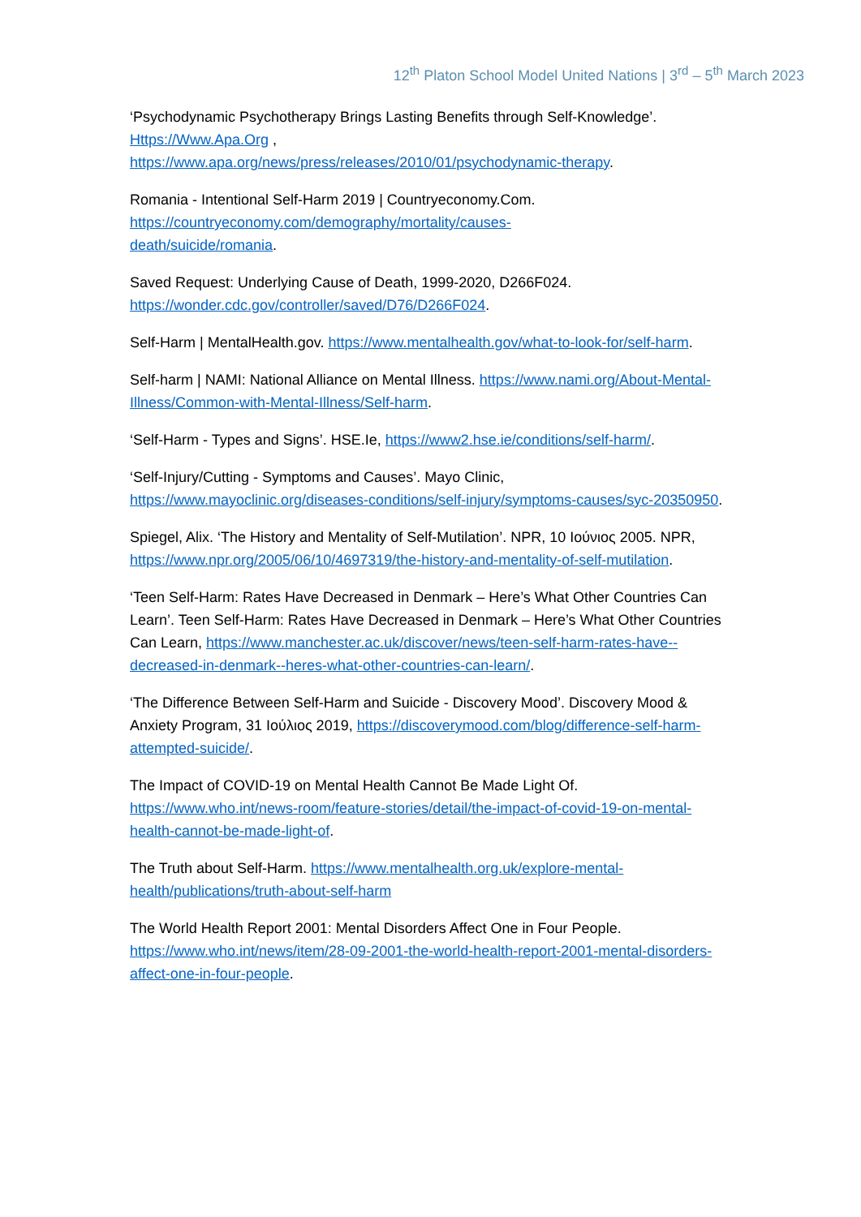12<sup>th</sup> Platon School Model United Nations | 3<sup>rd</sup> – 5<sup>th</sup> March 2023
‘Psychodynamic Psychotherapy Brings Lasting Benefits through Self-Knowledge’.
Https://Www.Apa.Org ,
https://www.apa.org/news/press/releases/2010/01/psychodynamic-therapy.
Romania - Intentional Self-Harm 2019 | Countryeconomy.Com.
https://countryeconomy.com/demography/mortality/causes-
death/suicide/romania.
Saved Request: Underlying Cause of Death, 1999-2020, D266F024.
https://wonder.cdc.gov/controller/saved/D76/D266F024.
Self-Harm | MentalHealth.gov. https://www.mentalhealth.gov/what-to-look-for/self-harm.
Self-harm | NAMI: National Alliance on Mental Illness. https://www.nami.org/About-Mental-Illness/Common-with-Mental-Illness/Self-harm.
‘Self-Harm - Types and Signs’. HSE.Ie, https://www2.hse.ie/conditions/self-harm/.
‘Self-Injury/Cutting - Symptoms and Causes’. Mayo Clinic,
https://www.mayoclinic.org/diseases-conditions/self-injury/symptoms-causes/syc-20350950.
Spiegel, Alix. ‘The History and Mentality of Self-Mutilation’. NPR, 10 Ιούνιος 2005. NPR, https://www.npr.org/2005/06/10/4697319/the-history-and-mentality-of-self-mutilation.
‘Teen Self-Harm: Rates Have Decreased in Denmark – Here’s What Other Countries Can Learn’. Teen Self-Harm: Rates Have Decreased in Denmark – Here’s What Other Countries Can Learn, https://www.manchester.ac.uk/discover/news/teen-self-harm-rates-have--decreased-in-denmark--heres-what-other-countries-can-learn/.
‘The Difference Between Self-Harm and Suicide - Discovery Mood’. Discovery Mood & Anxiety Program, 31 Ιούλιος 2019, https://discoverymood.com/blog/difference-self-harm-attempted-suicide/.
The Impact of COVID-19 on Mental Health Cannot Be Made Light Of.
https://www.who.int/news-room/feature-stories/detail/the-impact-of-covid-19-on-mental-health-cannot-be-made-light-of.
The Truth about Self-Harm. https://www.mentalhealth.org.uk/explore-mental-health/publications/truth-about-self-harm
The World Health Report 2001: Mental Disorders Affect One in Four People.
https://www.who.int/news/item/28-09-2001-the-world-health-report-2001-mental-disorders-affect-one-in-four-people.